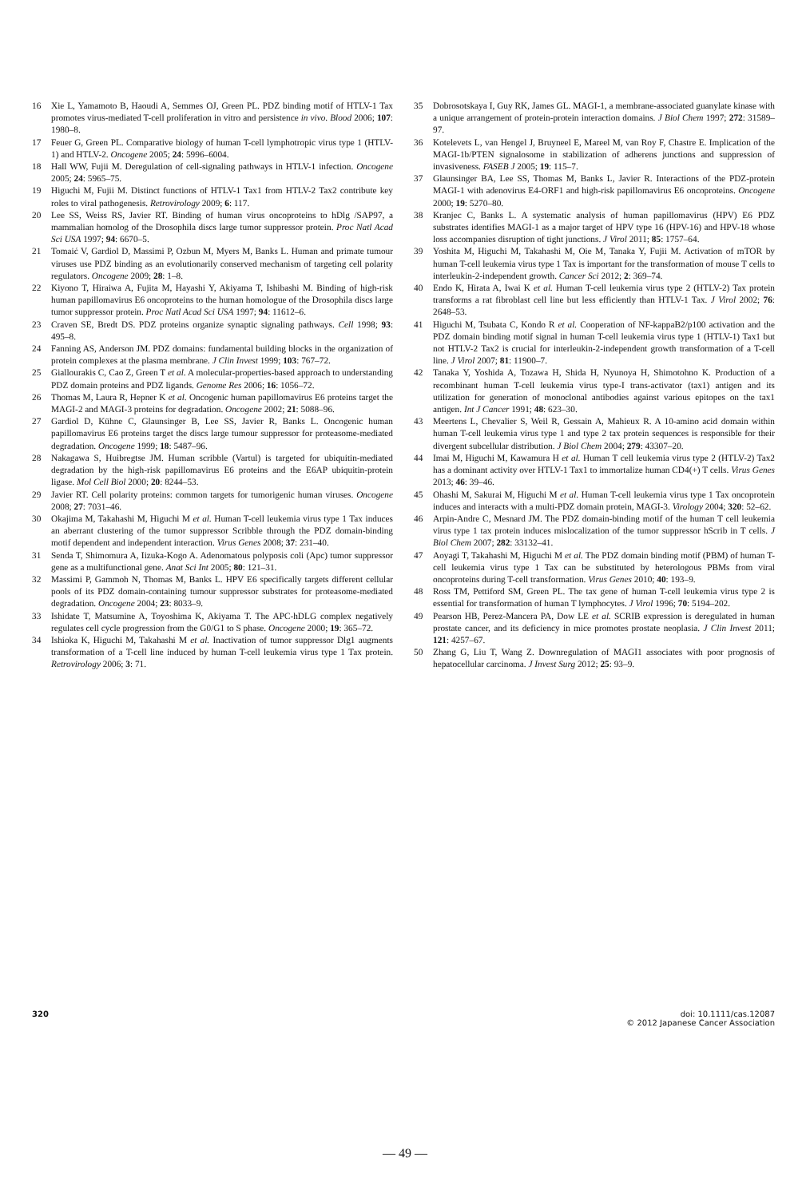16 Xie L, Yamamoto B, Haoudi A, Semmes OJ, Green PL. PDZ binding motif of HTLV-1 Tax promotes virus-mediated T-cell proliferation in vitro and persistence in vivo. Blood 2006; 107: 1980–8.
17 Feuer G, Green PL. Comparative biology of human T-cell lymphotropic virus type 1 (HTLV-1) and HTLV-2. Oncogene 2005; 24: 5996–6004.
18 Hall WW, Fujii M. Deregulation of cell-signaling pathways in HTLV-1 infection. Oncogene 2005; 24: 5965–75.
19 Higuchi M, Fujii M. Distinct functions of HTLV-1 Tax1 from HTLV-2 Tax2 contribute key roles to viral pathogenesis. Retrovirology 2009; 6: 117.
20 Lee SS, Weiss RS, Javier RT. Binding of human virus oncoproteins to hDlg /SAP97, a mammalian homolog of the Drosophila discs large tumor suppressor protein. Proc Natl Acad Sci USA 1997; 94: 6670–5.
21 Tomaić V, Gardiol D, Massimi P, Ozbun M, Myers M, Banks L. Human and primate tumour viruses use PDZ binding as an evolutionarily conserved mechanism of targeting cell polarity regulators. Oncogene 2009; 28: 1–8.
22 Kiyono T, Hiraiwa A, Fujita M, Hayashi Y, Akiyama T, Ishibashi M. Binding of high-risk human papillomavirus E6 oncoproteins to the human homologue of the Drosophila discs large tumor suppressor protein. Proc Natl Acad Sci USA 1997; 94: 11612–6.
23 Craven SE, Bredt DS. PDZ proteins organize synaptic signaling pathways. Cell 1998; 93: 495–8.
24 Fanning AS, Anderson JM. PDZ domains: fundamental building blocks in the organization of protein complexes at the plasma membrane. J Clin Invest 1999; 103: 767–72.
25 Giallourakis C, Cao Z, Green T et al. A molecular-properties-based approach to understanding PDZ domain proteins and PDZ ligands. Genome Res 2006; 16: 1056–72.
26 Thomas M, Laura R, Hepner K et al. Oncogenic human papillomavirus E6 proteins target the MAGI-2 and MAGI-3 proteins for degradation. Oncogene 2002; 21: 5088–96.
27 Gardiol D, Kühne C, Glaunsinger B, Lee SS, Javier R, Banks L. Oncogenic human papillomavirus E6 proteins target the discs large tumour suppressor for proteasome-mediated degradation. Oncogene 1999; 18: 5487–96.
28 Nakagawa S, Huibregtse JM. Human scribble (Vartul) is targeted for ubiquitin-mediated degradation by the high-risk papillomavirus E6 proteins and the E6AP ubiquitin-protein ligase. Mol Cell Biol 2000; 20: 8244–53.
29 Javier RT. Cell polarity proteins: common targets for tumorigenic human viruses. Oncogene 2008; 27: 7031–46.
30 Okajima M, Takahashi M, Higuchi M et al. Human T-cell leukemia virus type 1 Tax induces an aberrant clustering of the tumor suppressor Scribble through the PDZ domain-binding motif dependent and independent interaction. Virus Genes 2008; 37: 231–40.
31 Senda T, Shimomura A, Iizuka-Kogo A. Adenomatous polyposis coli (Apc) tumor suppressor gene as a multifunctional gene. Anat Sci Int 2005; 80: 121–31.
32 Massimi P, Gammoh N, Thomas M, Banks L. HPV E6 specifically targets different cellular pools of its PDZ domain-containing tumour suppressor substrates for proteasome-mediated degradation. Oncogene 2004; 23: 8033–9.
33 Ishidate T, Matsumine A, Toyoshima K, Akiyama T. The APC-hDLG complex negatively regulates cell cycle progression from the G0/G1 to S phase. Oncogene 2000; 19: 365–72.
34 Ishioka K, Higuchi M, Takahashi M et al. Inactivation of tumor suppressor Dlg1 augments transformation of a T-cell line induced by human T-cell leukemia virus type 1 Tax protein. Retrovirology 2006; 3: 71.
35 Dobrosotskaya I, Guy RK, James GL. MAGI-1, a membrane-associated guanylate kinase with a unique arrangement of protein-protein interaction domains. J Biol Chem 1997; 272: 31589–97.
36 Kotelevets L, van Hengel J, Bruyneel E, Mareel M, van Roy F, Chastre E. Implication of the MAGI-1b/PTEN signalosome in stabilization of adherens junctions and suppression of invasiveness. FASEB J 2005; 19: 115–7.
37 Glaunsinger BA, Lee SS, Thomas M, Banks L, Javier R. Interactions of the PDZ-protein MAGI-1 with adenovirus E4-ORF1 and high-risk papillomavirus E6 oncoproteins. Oncogene 2000; 19: 5270–80.
38 Kranjec C, Banks L. A systematic analysis of human papillomavirus (HPV) E6 PDZ substrates identifies MAGI-1 as a major target of HPV type 16 (HPV-16) and HPV-18 whose loss accompanies disruption of tight junctions. J Virol 2011; 85: 1757–64.
39 Yoshita M, Higuchi M, Takahashi M, Oie M, Tanaka Y, Fujii M. Activation of mTOR by human T-cell leukemia virus type 1 Tax is important for the transformation of mouse T cells to interleukin-2-independent growth. Cancer Sci 2012; 2: 369–74.
40 Endo K, Hirata A, Iwai K et al. Human T-cell leukemia virus type 2 (HTLV-2) Tax protein transforms a rat fibroblast cell line but less efficiently than HTLV-1 Tax. J Virol 2002; 76: 2648–53.
41 Higuchi M, Tsubata C, Kondo R et al. Cooperation of NF-kappaB2/p100 activation and the PDZ domain binding motif signal in human T-cell leukemia virus type 1 (HTLV-1) Tax1 but not HTLV-2 Tax2 is crucial for interleukin-2-independent growth transformation of a T-cell line. J Virol 2007; 81: 11900–7.
42 Tanaka Y, Yoshida A, Tozawa H, Shida H, Nyunoya H, Shimotohno K. Production of a recombinant human T-cell leukemia virus type-I trans-activator (tax1) antigen and its utilization for generation of monoclonal antibodies against various epitopes on the tax1 antigen. Int J Cancer 1991; 48: 623–30.
43 Meertens L, Chevalier S, Weil R, Gessain A, Mahieux R. A 10-amino acid domain within human T-cell leukemia virus type 1 and type 2 tax protein sequences is responsible for their divergent subcellular distribution. J Biol Chem 2004; 279: 43307–20.
44 Imai M, Higuchi M, Kawamura H et al. Human T cell leukemia virus type 2 (HTLV-2) Tax2 has a dominant activity over HTLV-1 Tax1 to immortalize human CD4(+) T cells. Virus Genes 2013; 46: 39–46.
45 Ohashi M, Sakurai M, Higuchi M et al. Human T-cell leukemia virus type 1 Tax oncoprotein induces and interacts with a multi-PDZ domain protein, MAGI-3. Virology 2004; 320: 52–62.
46 Arpin-Andre C, Mesnard JM. The PDZ domain-binding motif of the human T cell leukemia virus type 1 tax protein induces mislocalization of the tumor suppressor hScrib in T cells. J Biol Chem 2007; 282: 33132–41.
47 Aoyagi T, Takahashi M, Higuchi M et al. The PDZ domain binding motif (PBM) of human T-cell leukemia virus type 1 Tax can be substituted by heterologous PBMs from viral oncoproteins during T-cell transformation. Virus Genes 2010; 40: 193–9.
48 Ross TM, Pettiford SM, Green PL. The tax gene of human T-cell leukemia virus type 2 is essential for transformation of human T lymphocytes. J Virol 1996; 70: 5194–202.
49 Pearson HB, Perez-Mancera PA, Dow LE et al. SCRIB expression is deregulated in human prostate cancer, and its deficiency in mice promotes prostate neoplasia. J Clin Invest 2011; 121: 4257–67.
50 Zhang G, Liu T, Wang Z. Downregulation of MAGI1 associates with poor prognosis of hepatocellular carcinoma. J Invest Surg 2012; 25: 93–9.
320 doi: 10.1111/cas.12087
© 2012 Japanese Cancer Association
— 49 —